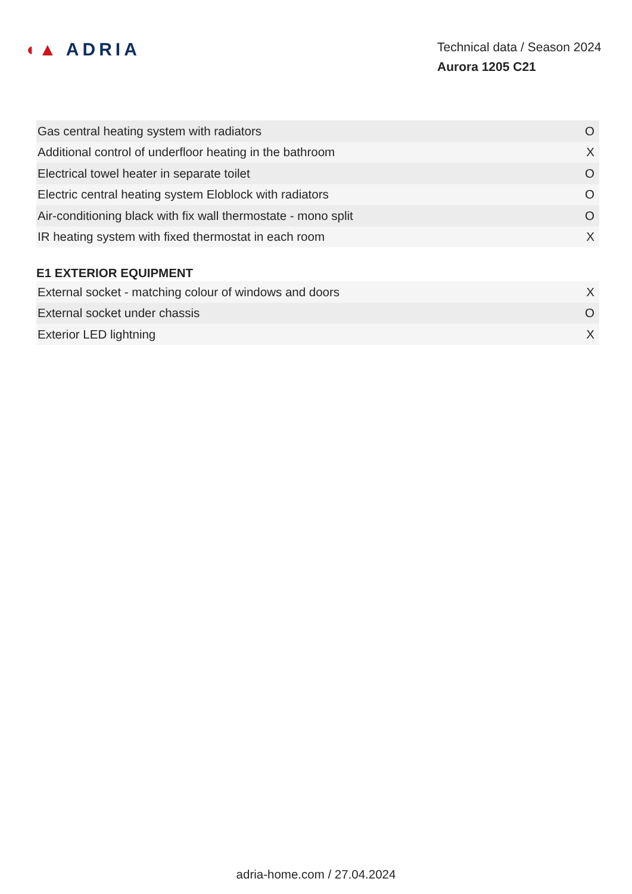◖▲ ADRIA
Technical data / Season 2024
Aurora 1205 C21
| Gas central heating system with radiators | O |
| Additional control of underfloor heating in the bathroom | X |
| Electrical towel heater in separate toilet | O |
| Electric central heating system Eloblock with radiators | O |
| Air-conditioning black with fix wall thermostate - mono split | O |
| IR heating system with fixed thermostat in each room | X |
E1 EXTERIOR EQUIPMENT
| External socket - matching colour of windows and doors | X |
| External socket under chassis | O |
| Exterior LED lightning | X |
adria-home.com / 27.04.2024